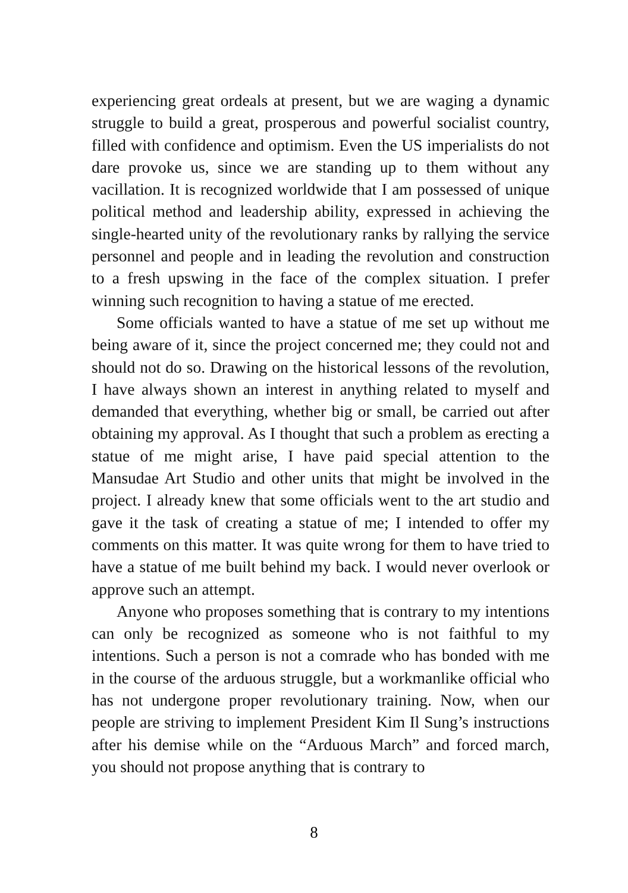experiencing great ordeals at present, but we are waging a dynamic struggle to build a great, prosperous and powerful socialist country, filled with confidence and optimism. Even the US imperialists do not dare provoke us, since we are standing up to them without any vacillation. It is recognized worldwide that I am possessed of unique political method and leadership ability, expressed in achieving the single-hearted unity of the revolutionary ranks by rallying the service personnel and people and in leading the revolution and construction to a fresh upswing in the face of the complex situation. I prefer winning such recognition to having a statue of me erected.
Some officials wanted to have a statue of me set up without me being aware of it, since the project concerned me; they could not and should not do so. Drawing on the historical lessons of the revolution, I have always shown an interest in anything related to myself and demanded that everything, whether big or small, be carried out after obtaining my approval. As I thought that such a problem as erecting a statue of me might arise, I have paid special attention to the Mansudae Art Studio and other units that might be involved in the project. I already knew that some officials went to the art studio and gave it the task of creating a statue of me; I intended to offer my comments on this matter. It was quite wrong for them to have tried to have a statue of me built behind my back. I would never overlook or approve such an attempt.
Anyone who proposes something that is contrary to my intentions can only be recognized as someone who is not faithful to my intentions. Such a person is not a comrade who has bonded with me in the course of the arduous struggle, but a workmanlike official who has not undergone proper revolutionary training. Now, when our people are striving to implement President Kim Il Sung’s instructions after his demise while on the “Arduous March” and forced march, you should not propose anything that is contrary to
8